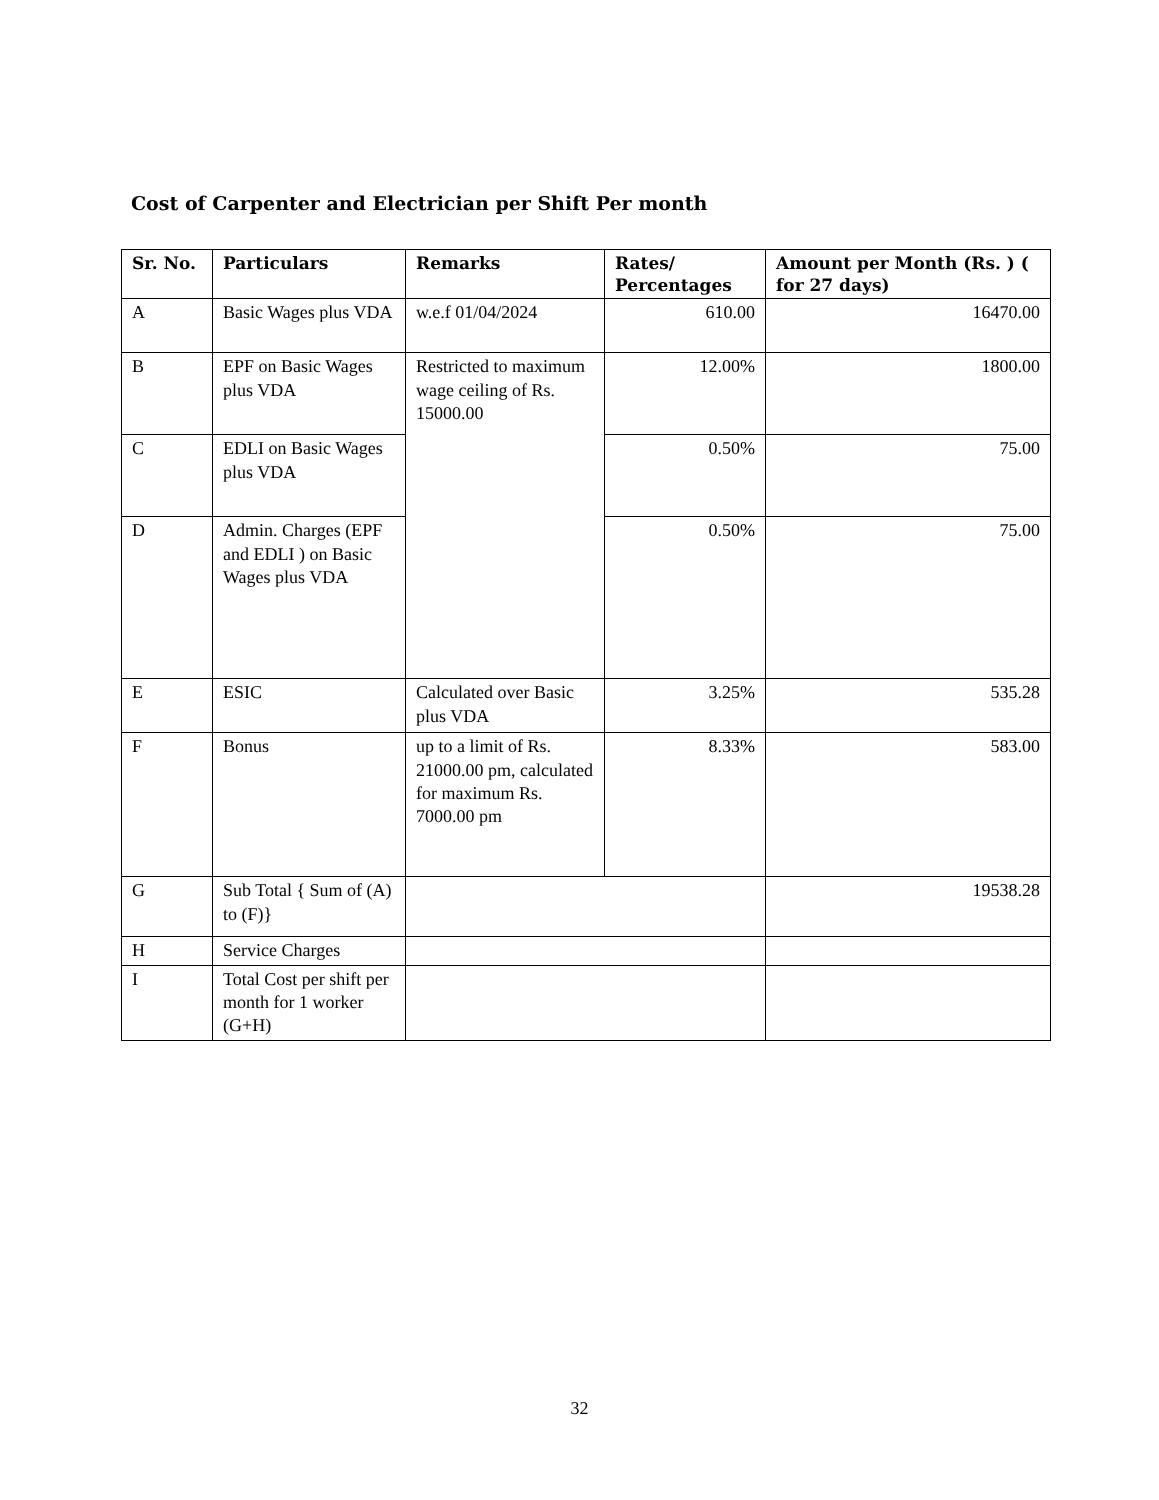Cost of Carpenter and Electrician per Shift Per month
| Sr. No. | Particulars | Remarks | Rates/ Percentages | Amount per Month (Rs. ) ( for 27 days) |
| --- | --- | --- | --- | --- |
| A | Basic Wages plus VDA | w.e.f 01/04/2024 | 610.00 | 16470.00 |
| B | EPF on Basic Wages plus VDA | Restricted to maximum wage ceiling of Rs. 15000.00 | 12.00% | 1800.00 |
| C | EDLI on Basic Wages plus VDA | | 0.50% | 75.00 |
| D | Admin. Charges (EPF and EDLI ) on Basic Wages plus VDA | | 0.50% | 75.00 |
| E | ESIC | Calculated over Basic plus VDA | 3.25% | 535.28 |
| F | Bonus | up to a limit of Rs. 21000.00 pm, calculated for maximum Rs. 7000.00 pm | 8.33% | 583.00 |
| G | Sub Total { Sum of (A) to (F)} | | | 19538.28 |
| H | Service Charges | | | |
| I | Total Cost per shift per month for 1 worker (G+H) | | | |
32